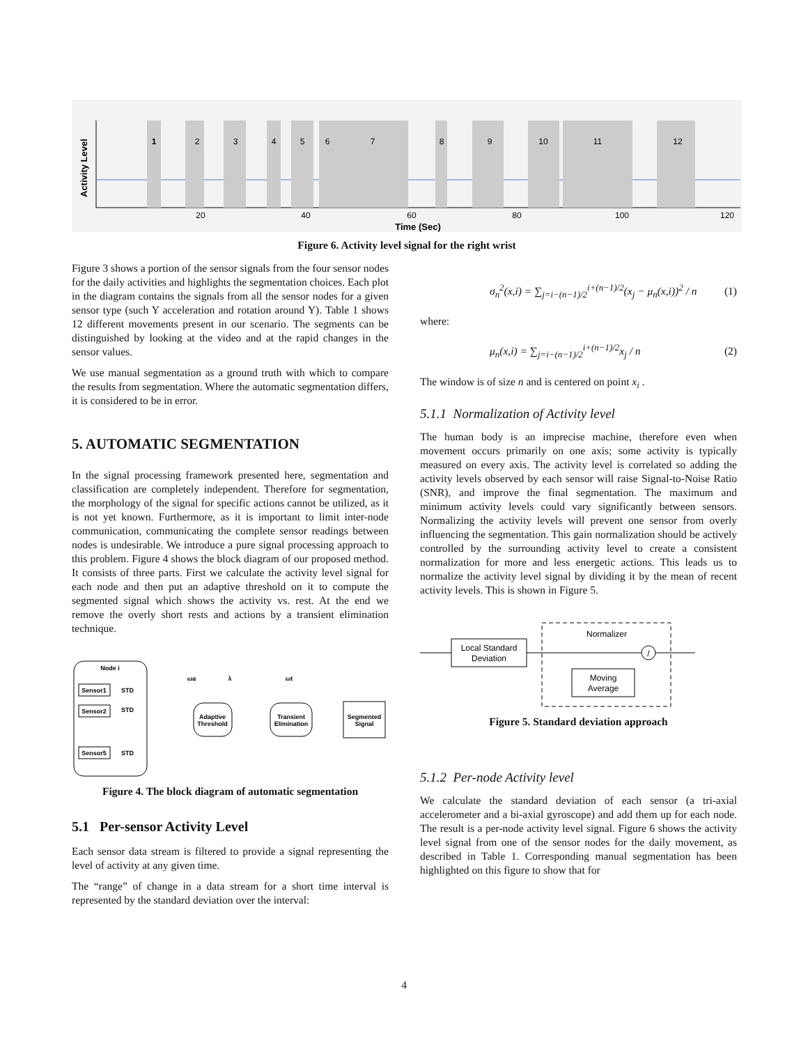Activity Level
20
40
60
80
100
120
Time (Sec)
1
2
3
4
5
6
7
8
9
10
11
12
Figure 6. Activity level signal for the right wrist
Figure 3 shows a portion of the sensor signals from the four sensor nodes for the daily activities and highlights the segmentation choices. Each plot in the diagram contains the signals from all the sensor nodes for a given sensor type (such Y acceleration and rotation around Y). Table 1 shows 12 different movements present in our scenario. The segments can be distinguished by looking at the video and at the rapid changes in the sensor values.
We use manual segmentation as a ground truth with which to compare the results from segmentation. Where the automatic segmentation differs, it is considered to be in error.
5. AUTOMATIC SEGMENTATION
In the signal processing framework presented here, segmentation and classification are completely independent. Therefore for segmentation, the morphology of the signal for specific actions cannot be utilized, as it is not yet known. Furthermore, as it is important to limit inter-node communication, communicating the complete sensor readings between nodes is undesirable. We introduce a pure signal processing approach to this problem. Figure 4 shows the block diagram of our proposed method. It consists of three parts. First we calculate the activity level signal for each node and then put an adaptive threshold on it to compute the segmented signal which shows the activity vs. rest. At the end we remove the overly short rests and actions by a transient elimination technique.
Node i
Sensor1
Sensor2
Sensor5
STD
STD
STD
ωa
λ
ωt
Adaptive
Threshold
Transient
Elimination
Segmented
Signal
Figure 4. The block diagram of automatic segmentation
5.1 Per-sensor Activity Level
Each sensor data stream is filtered to provide a signal representing the level of activity at any given time.
The “range” of change in a data stream for a short time interval is represented by the standard deviation over the interval:
σ<sub>n</sub><sup>2</sup>(x,i) = ∑<sub>j=i−(n−1)/2</sub><sup>i+(n−1)/2</sup>(x<sub>j</sub> − μ<sub>n</sub>(x,i))<sup>2</sup> / n (1)
where:
μ<sub>n</sub>(x,i) = ∑<sub>j=i−(n−1)/2</sub><sup>i+(n−1)/2</sup>x<sub>j</sub> / n (2)
The window is of size n and is centered on point x<sub>i</sub> .
5.1.1 Normalization of Activity level
The human body is an imprecise machine, therefore even when movement occurs primarily on one axis; some activity is typically measured on every axis. The activity level is correlated so adding the activity levels observed by each sensor will raise Signal-to-Noise Ratio (SNR), and improve the final segmentation. The maximum and minimum activity levels could vary significantly between sensors. Normalizing the activity levels will prevent one sensor from overly influencing the segmentation. This gain normalization should be actively controlled by the surrounding activity level to create a consistent normalization for more and less energetic actions. This leads us to normalize the activity level signal by dividing it by the mean of recent activity levels. This is shown in Figure 5.
Normalizer
Local Standard
Deviation
Moving
Average
/
Figure 5. Standard deviation approach
5.1.2 Per-node Activity level
We calculate the standard deviation of each sensor (a tri-axial accelerometer and a bi-axial gyroscope) and add them up for each node. The result is a per-node activity level signal. Figure 6 shows the activity level signal from one of the sensor nodes for the daily movement, as described in Table 1. Corresponding manual segmentation has been highlighted on this figure to show that for
4